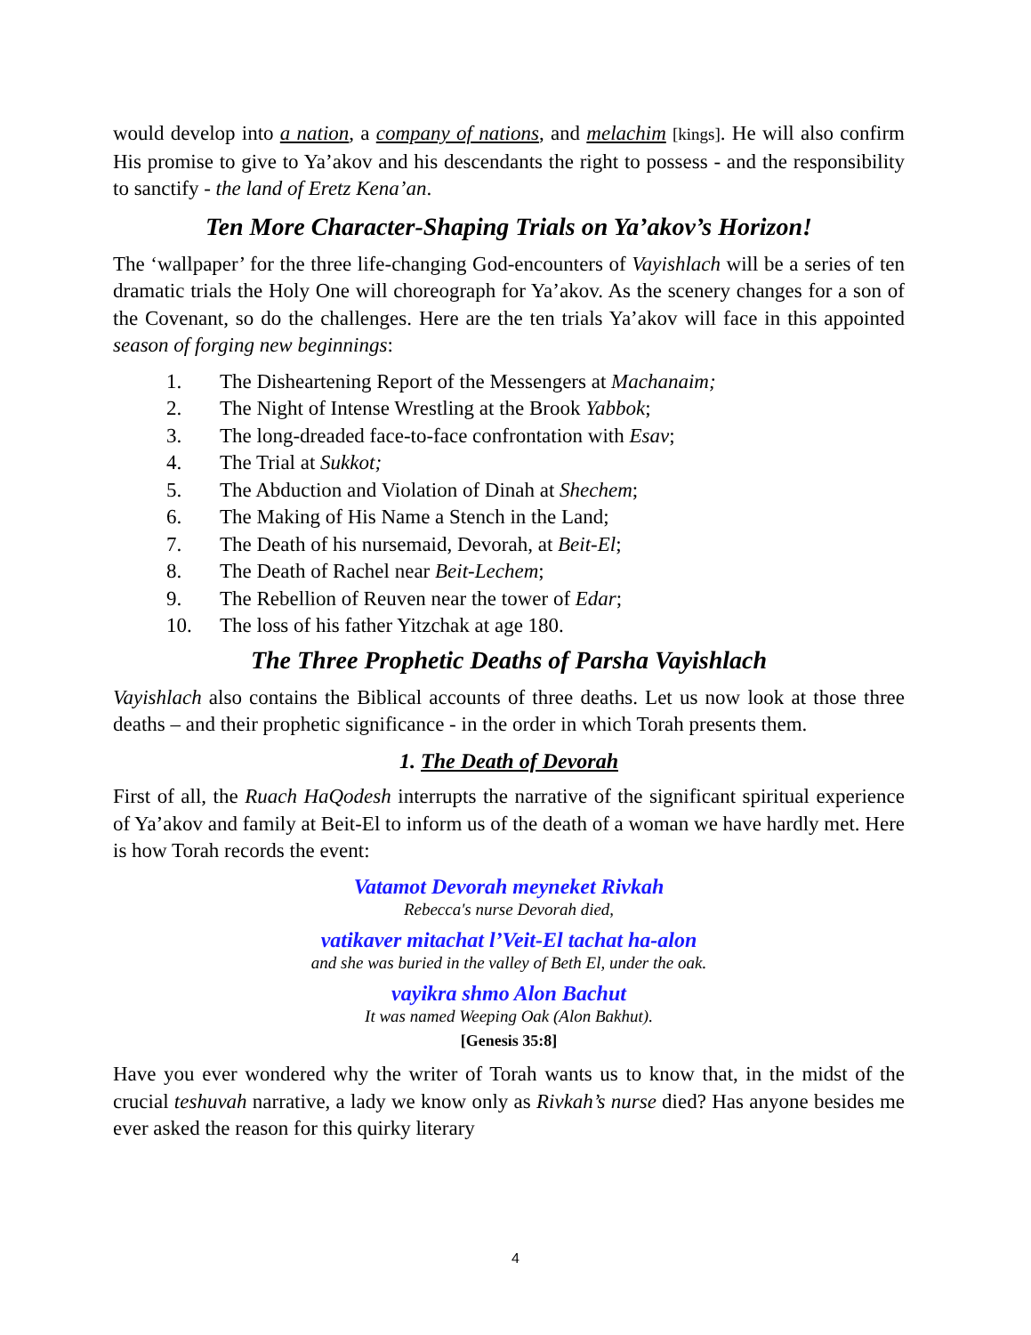would develop into a nation, a company of nations, and melachim [kings]. He will also confirm His promise to give to Ya’akov and his descendants the right to possess - and the responsibility to sanctify - the land of Eretz Kena’an.
Ten More Character-Shaping Trials on Ya’akov’s Horizon!
The ‘wallpaper’ for the three life-changing God-encounters of Vayishlach will be a series of ten dramatic trials the Holy One will choreograph for Ya’akov. As the scenery changes for a son of the Covenant, so do the challenges. Here are the ten trials Ya’akov will face in this appointed season of forging new beginnings:
1. The Disheartening Report of the Messengers at Machanaim;
2. The Night of Intense Wrestling at the Brook Yabbok;
3. The long-dreaded face-to-face confrontation with Esav;
4. The Trial at Sukkot;
5. The Abduction and Violation of Dinah at Shechem;
6. The Making of His Name a Stench in the Land;
7. The Death of his nursemaid, Devorah, at Beit-El;
8. The Death of Rachel near Beit-Lechem;
9. The Rebellion of Reuven near the tower of Edar;
10. The loss of his father Yitzchak at age 180.
The Three Prophetic Deaths of Parsha Vayishlach
Vayishlach also contains the Biblical accounts of three deaths. Let us now look at those three deaths – and their prophetic significance - in the order in which Torah presents them.
1. The Death of Devorah
First of all, the Ruach HaQodesh interrupts the narrative of the significant spiritual experience of Ya’akov and family at Beit-El to inform us of the death of a woman we have hardly met. Here is how Torah records the event:
Vatamot Devorah meyneket Rivkah
Rebecca's nurse Devorah died,
vatikaver mitachat l’Veit-El tachat ha-alon
and she was buried in the valley of Beth El, under the oak.
vayikra shmo Alon Bachut
It was named Weeping Oak (Alon Bakhut).
[Genesis 35:8]
Have you ever wondered why the writer of Torah wants us to know that, in the midst of the crucial teshuvah narrative, a lady we know only as Rivkah’s nurse died? Has anyone besides me ever asked the reason for this quirky literary
4